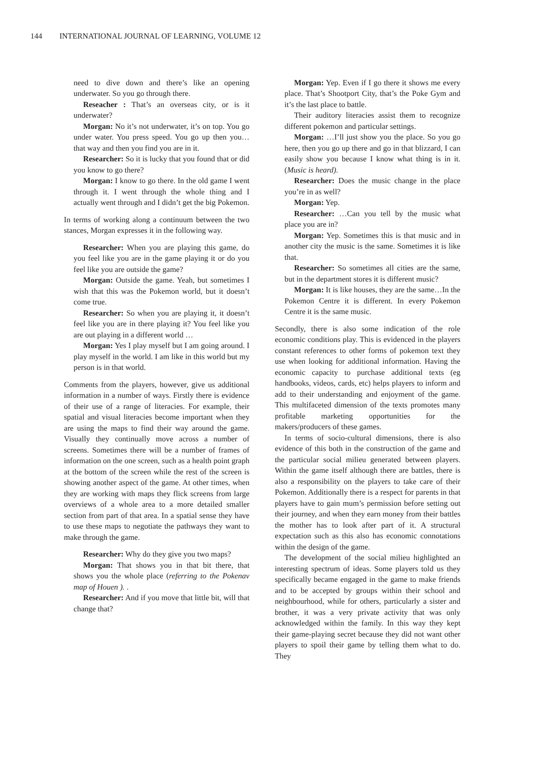144 INTERNATIONAL JOURNAL OF LEARNING, VOLUME 12
need to dive down and there’s like an opening underwater. So you go through there.
Reseacher : That’s an overseas city, or is it underwater?
Morgan: No it’s not underwater, it’s on top. You go under water. You press speed. You go up then you…that way and then you find you are in it.
Researcher: So it is lucky that you found that or did you know to go there?
Morgan: I know to go there. In the old game I went through it. I went through the whole thing and I actually went through and I didn’t get the big Pokemon.
In terms of working along a continuum between the two stances, Morgan expresses it in the following way.
Researcher: When you are playing this game, do you feel like you are in the game playing it or do you feel like you are outside the game?
Morgan: Outside the game. Yeah, but sometimes I wish that this was the Pokemon world, but it doesn’t come true.
Researcher: So when you are playing it, it doesn’t feel like you are in there playing it? You feel like you are out playing in a different world …
Morgan: Yes I play myself but I am going around. I play myself in the world. I am like in this world but my person is in that world.
Comments from the players, however, give us additional information in a number of ways. Firstly there is evidence of their use of a range of literacies. For example, their spatial and visual literacies become important when they are using the maps to find their way around the game. Visually they continually move across a number of screens. Sometimes there will be a number of frames of information on the one screen, such as a health point graph at the bottom of the screen while the rest of the screen is showing another aspect of the game. At other times, when they are working with maps they flick screens from large overviews of a whole area to a more detailed smaller section from part of that area. In a spatial sense they have to use these maps to negotiate the pathways they want to make through the game.
Researcher: Why do they give you two maps?
Morgan: That shows you in that bit there, that shows you the whole place (referring to the Pokenav map of Houen ). .
Researcher: And if you move that little bit, will that change that?
Morgan: Yep. Even if I go there it shows me every place. That’s Shootport City, that’s the Poke Gym and it’s the last place to battle.
Their auditory literacies assist them to recognize different pokemon and particular settings.
Morgan: …I’ll just show you the place. So you go here, then you go up there and go in that blizzard, I can easily show you because I know what thing is in it. (Music is heard).
Researcher: Does the music change in the place you’re in as well?
Morgan: Yep.
Researcher: …Can you tell by the music what place you are in?
Morgan: Yep. Sometimes this is that music and in another city the music is the same. Sometimes it is like that.
Researcher: So sometimes all cities are the same, but in the department stores it is different music?
Morgan: It is like houses, they are the same…In the Pokemon Centre it is different. In every Pokemon Centre it is the same music.
Secondly, there is also some indication of the role economic conditions play. This is evidenced in the players constant references to other forms of pokemon text they use when looking for additional information. Having the economic capacity to purchase additional texts (eg handbooks, videos, cards, etc) helps players to inform and add to their understanding and enjoyment of the game. This multifaceted dimension of the texts promotes many profitable marketing opportunities for the makers/producers of these games.
In terms of socio-cultural dimensions, there is also evidence of this both in the construction of the game and the particular social milieu generated between players. Within the game itself although there are battles, there is also a responsibility on the players to take care of their Pokemon. Additionally there is a respect for parents in that players have to gain mum’s permission before setting out their journey, and when they earn money from their battles the mother has to look after part of it. A structural expectation such as this also has economic connotations within the design of the game.
The development of the social milieu highlighted an interesting spectrum of ideas. Some players told us they specifically became engaged in the game to make friends and to be accepted by groups within their school and neighbourhood, while for others, particularly a sister and brother, it was a very private activity that was only acknowledged within the family. In this way they kept their game-playing secret because they did not want other players to spoil their game by telling them what to do. They